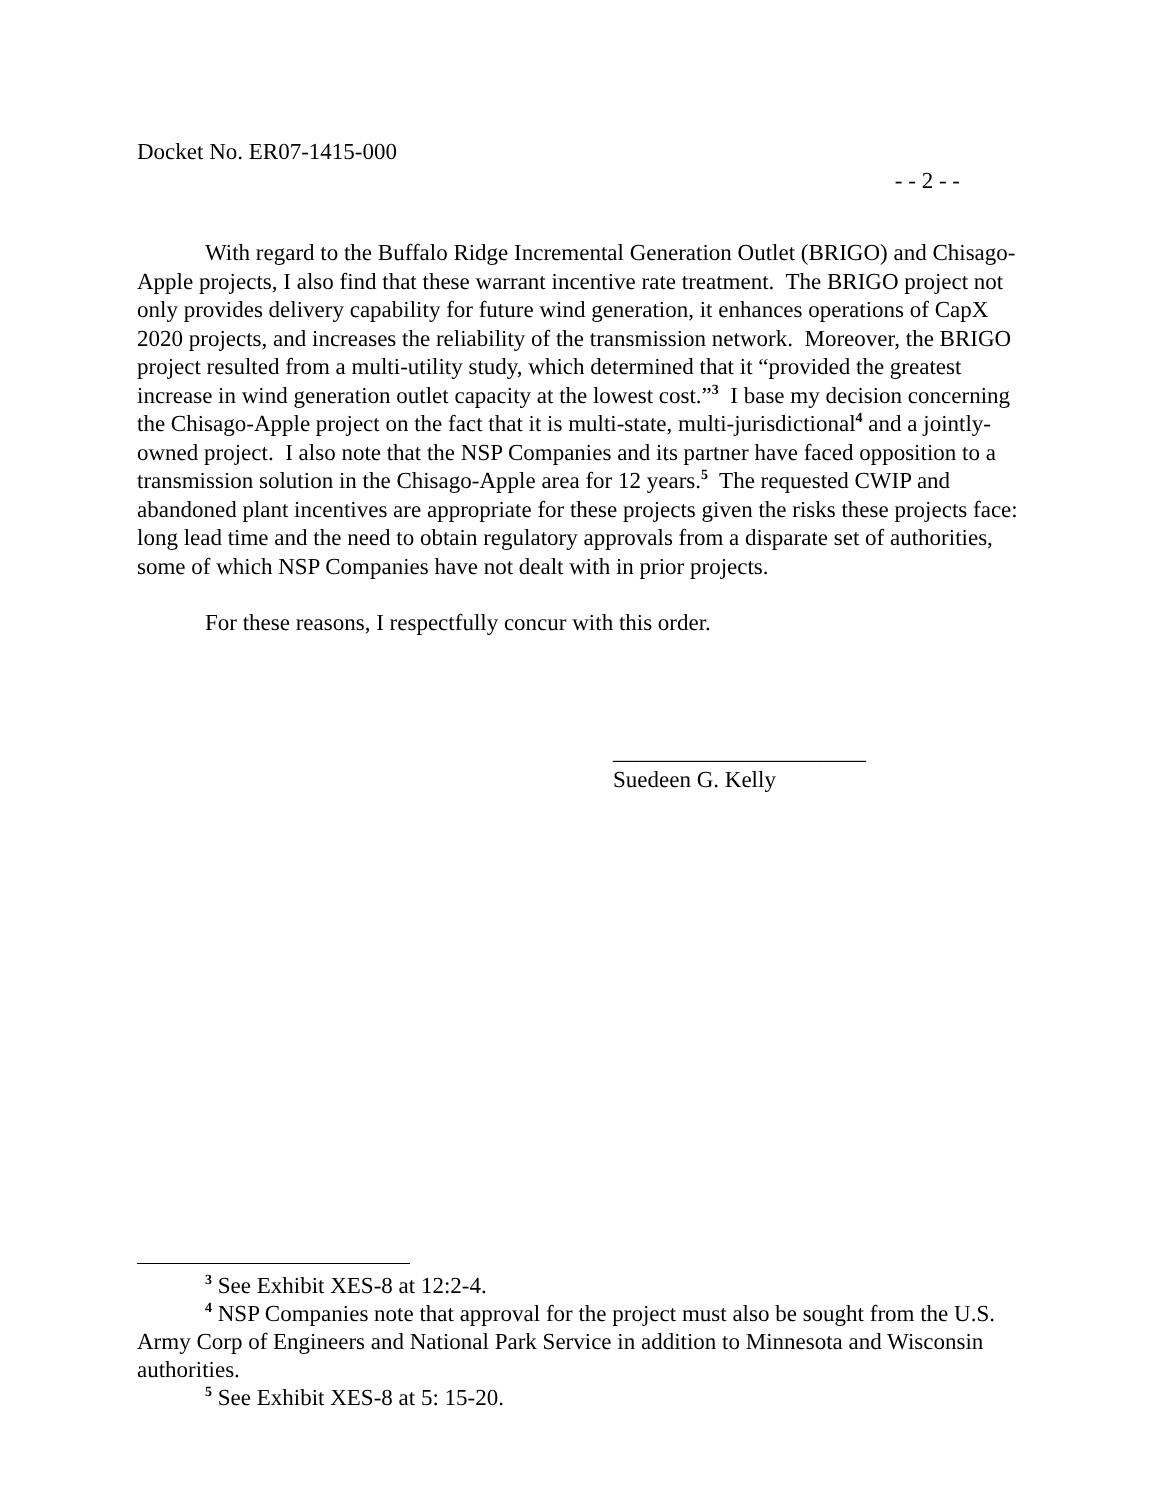Docket No. ER07-1415-000
- - 2 - -
With regard to the Buffalo Ridge Incremental Generation Outlet (BRIGO) and Chisago-Apple projects, I also find that these warrant incentive rate treatment. The BRIGO project not only provides delivery capability for future wind generation, it enhances operations of CapX 2020 projects, and increases the reliability of the transmission network. Moreover, the BRIGO project resulted from a multi-utility study, which determined that it “provided the greatest increase in wind generation outlet capacity at the lowest cost.”<sup>3</sup> I base my decision concerning the Chisago-Apple project on the fact that it is multi-state, multi-jurisdictional<sup>4</sup> and a jointly-owned project. I also note that the NSP Companies and its partner have faced opposition to a transmission solution in the Chisago-Apple area for 12 years.<sup>5</sup> The requested CWIP and abandoned plant incentives are appropriate for these projects given the risks these projects face: long lead time and the need to obtain regulatory approvals from a disparate set of authorities, some of which NSP Companies have not dealt with in prior projects.
For these reasons, I respectfully concur with this order.
______________________
Suedeen G. Kelly
<sup>3</sup> See Exhibit XES-8 at 12:2-4.
<sup>4</sup> NSP Companies note that approval for the project must also be sought from the U.S. Army Corp of Engineers and National Park Service in addition to Minnesota and Wisconsin authorities.
<sup>5</sup> See Exhibit XES-8 at 5: 15-20.